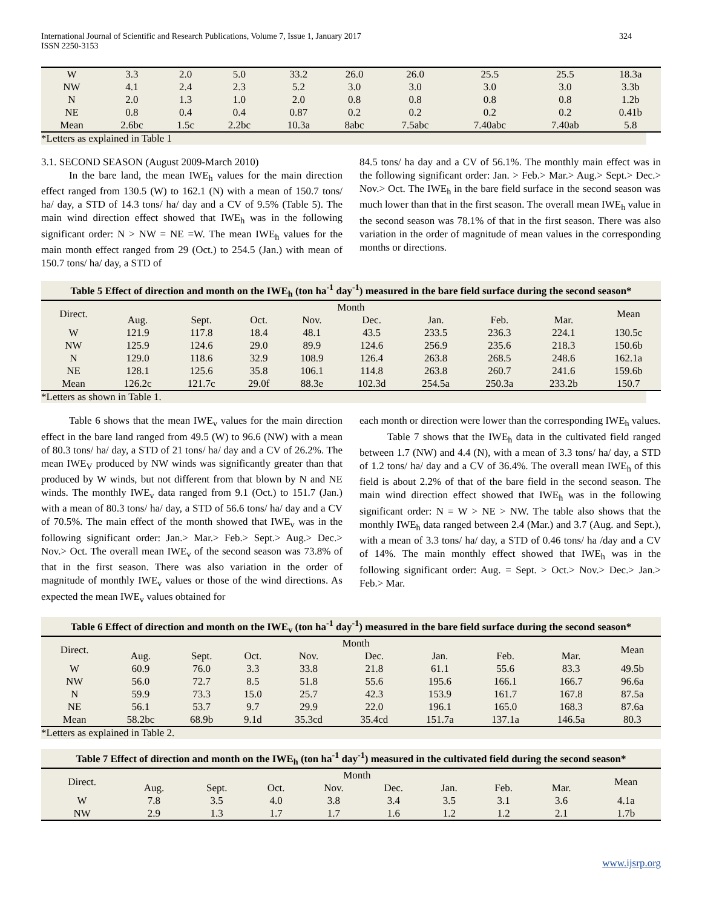International Journal of Scientific and Research Publications, Volume 7, Issue 1, January 2017
ISSN 2250-3153
324
| W | 3.3 | 2.0 | 5.0 | 33.2 | 26.0 | 26.0 | 25.5 | 25.5 | 18.3a |
| NW | 4.1 | 2.4 | 2.3 | 5.2 | 3.0 | 3.0 | 3.0 | 3.0 | 3.3b |
| N | 2.0 | 1.3 | 1.0 | 2.0 | 0.8 | 0.8 | 0.8 | 0.8 | 1.2b |
| NE | 0.8 | 0.4 | 0.4 | 0.87 | 0.2 | 0.2 | 0.2 | 0.2 | 0.41b |
| Mean | 2.6bc | 1.5c | 2.2bc | 10.3a | 8abc | 7.5abc | 7.40abc | 7.40ab | 5.8 |
*Letters as explained in Table 1
3.1. SECOND SEASON (August 2009-March 2010)
In the bare land, the mean IWE<sub>h</sub> values for the main direction effect ranged from 130.5 (W) to 162.1 (N) with a mean of 150.7 tons/ ha/ day, a STD of 14.3 tons/ ha/ day and a CV of 9.5% (Table 5). The main wind direction effect showed that IWE<sub>h</sub> was in the following significant order: N > NW = NE =W. The mean IWE<sub>h</sub> values for the main month effect ranged from 29 (Oct.) to 254.5 (Jan.) with mean of 150.7 tons/ ha/ day, a STD of
84.5 tons/ ha day and a CV of 56.1%. The monthly main effect was in the following significant order: Jan. > Feb.> Mar.> Aug.> Sept.> Dec.> Nov.> Oct. The IWE<sub>h</sub> in the bare field surface in the second season was much lower than that in the first season. The overall mean IWE<sub>h</sub> value in the second season was 78.1% of that in the first season. There was also variation in the order of magnitude of mean values in the corresponding months or directions.
Table 5 Effect of direction and month on the IWE<sub>h</sub> (ton ha<sup>-1</sup> day<sup>-1</sup>) measured in the bare field surface during the second season*
| Direct. | Month | | | | | | | | Mean |
| | Aug. | Sept. | Oct. | Nov. | Dec. | Jan. | Feb. | Mar. | |
| W | 121.9 | 117.8 | 18.4 | 48.1 | 43.5 | 233.5 | 236.3 | 224.1 | 130.5c |
| NW | 125.9 | 124.6 | 29.0 | 89.9 | 124.6 | 256.9 | 235.6 | 218.3 | 150.6b |
| N | 129.0 | 118.6 | 32.9 | 108.9 | 126.4 | 263.8 | 268.5 | 248.6 | 162.1a |
| NE | 128.1 | 125.6 | 35.8 | 106.1 | 114.8 | 263.8 | 260.7 | 241.6 | 159.6b |
| Mean | 126.2c | 121.7c | 29.0f | 88.3e | 102.3d | 254.5a | 250.3a | 233.2b | 150.7 |
*Letters as shown in Table 1.
Table 6 shows that the mean IWE<sub>v</sub> values for the main direction effect in the bare land ranged from 49.5 (W) to 96.6 (NW) with a mean of 80.3 tons/ ha/ day, a STD of 21 tons/ ha/ day and a CV of 26.2%. The mean IWE<sub>V</sub> produced by NW winds was significantly greater than that produced by W winds, but not different from that blown by N and NE winds. The monthly IWE<sub>v</sub> data ranged from 9.1 (Oct.) to 151.7 (Jan.) with a mean of 80.3 tons/ ha/ day, a STD of 56.6 tons/ ha/ day and a CV of 70.5%. The main effect of the month showed that IWE<sub>v</sub> was in the following significant order: Jan.> Mar.> Feb.> Sept.> Aug.> Dec.> Nov.> Oct. The overall mean IWE<sub>v</sub> of the second season was 73.8% of that in the first season. There was also variation in the order of magnitude of monthly IWE<sub>v</sub> values or those of the wind directions. As expected the mean IWE<sub>v</sub> values obtained for
each month or direction were lower than the corresponding IWE<sub>h</sub> values.
Table 7 shows that the IWE<sub>h</sub> data in the cultivated field ranged between 1.7 (NW) and 4.4 (N), with a mean of 3.3 tons/ ha/ day, a STD of 1.2 tons/ ha/ day and a CV of 36.4%. The overall mean IWE<sub>h</sub> of this field is about 2.2% of that of the bare field in the second season. The main wind direction effect showed that IWE<sub>h</sub> was in the following significant order: N = W > NE > NW. The table also shows that the monthly IWE<sub>h</sub> data ranged between 2.4 (Mar.) and 3.7 (Aug. and Sept.), with a mean of 3.3 tons/ ha/ day, a STD of 0.46 tons/ ha /day and a CV of 14%. The main monthly effect showed that IWE<sub>h</sub> was in the following significant order: Aug. = Sept. > Oct.> Nov.> Dec.> Jan.> Feb.> Mar.
Table 6 Effect of direction and month on the IWE<sub>v</sub> (ton ha<sup>-1</sup> day<sup>-1</sup>) measured in the bare field surface during the second season*
| Direct. | Month | | | | | | | | Mean |
| | Aug. | Sept. | Oct. | Nov. | Dec. | Jan. | Feb. | Mar. | |
| W | 60.9 | 76.0 | 3.3 | 33.8 | 21.8 | 61.1 | 55.6 | 83.3 | 49.5b |
| NW | 56.0 | 72.7 | 8.5 | 51.8 | 55.6 | 195.6 | 166.1 | 166.7 | 96.6a |
| N | 59.9 | 73.3 | 15.0 | 25.7 | 42.3 | 153.9 | 161.7 | 167.8 | 87.5a |
| NE | 56.1 | 53.7 | 9.7 | 29.9 | 22.0 | 196.1 | 165.0 | 168.3 | 87.6a |
| Mean | 58.2bc | 68.9b | 9.1d | 35.3cd | 35.4cd | 151.7a | 137.1a | 146.5a | 80.3 |
*Letters as explained in Table 2.
Table 7 Effect of direction and month on the IWE<sub>h</sub> (ton ha<sup>-1</sup> day<sup>-1</sup>) measured in the cultivated field during the second season*
| Direct. | Month | | | | | | | | Mean |
| | Aug. | Sept. | Oct. | Nov. | Dec. | Jan. | Feb. | Mar. | |
| W | 7.8 | 3.5 | 4.0 | 3.8 | 3.4 | 3.5 | 3.1 | 3.6 | 4.1a |
| NW | 2.9 | 1.3 | 1.7 | 1.7 | 1.6 | 1.2 | 1.2 | 2.1 | 1.7b |
www.ijsrp.org